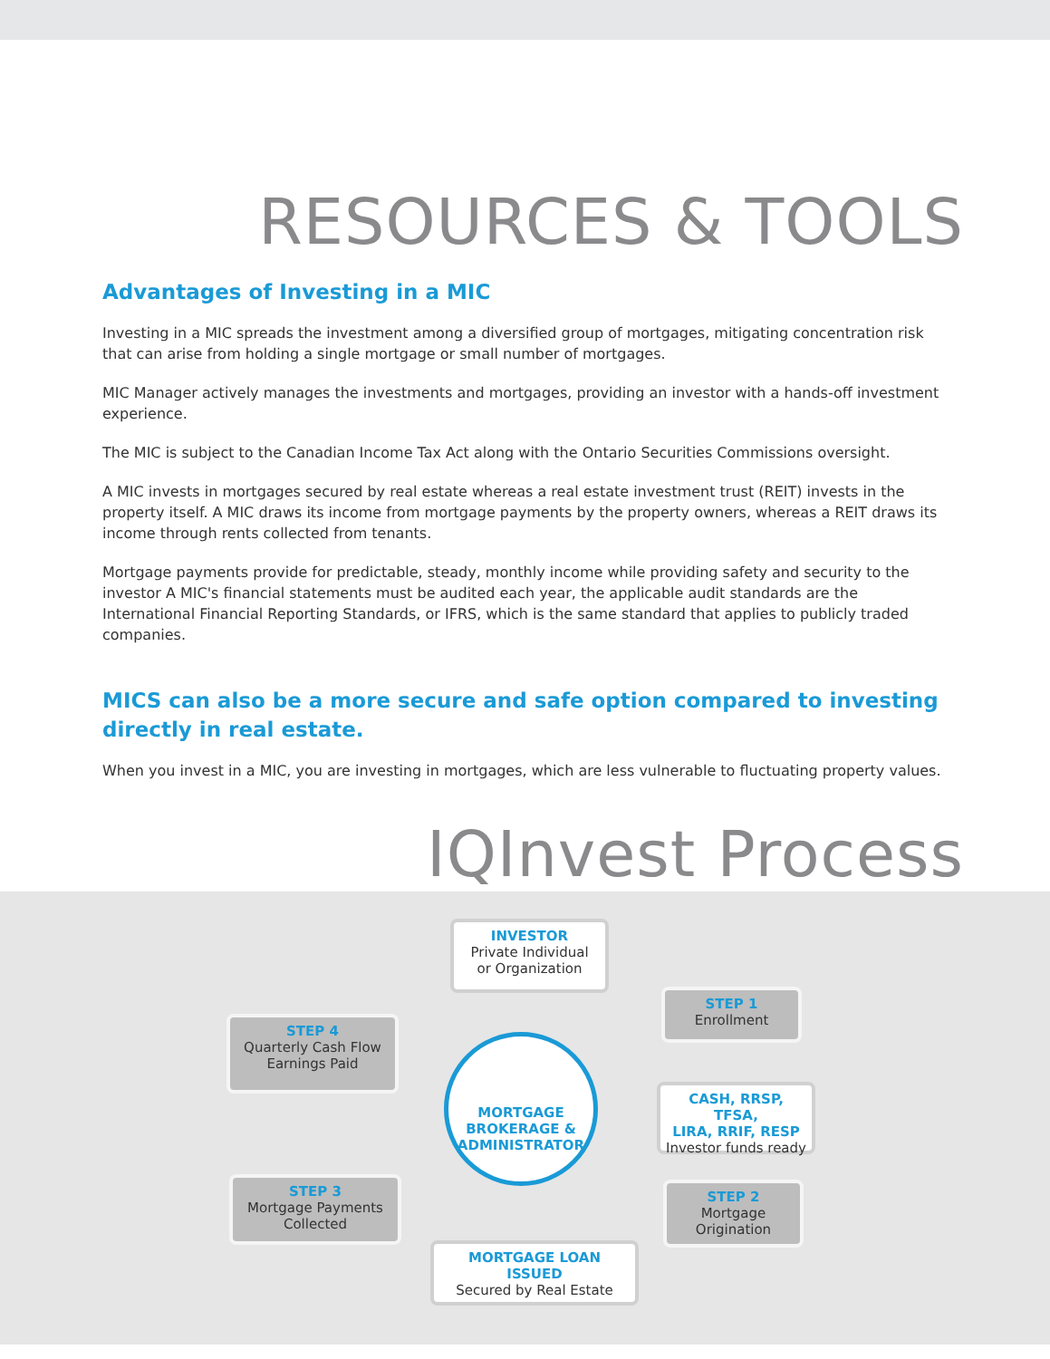RESOURCES & TOOLS
Advantages of Investing in a MIC
Investing in a MIC spreads the investment among a diversified group of mortgages, mitigating concentration risk that can arise from holding a single mortgage or small number of mortgages.
MIC Manager actively manages the investments and mortgages, providing an investor with a hands-off investment experience.
The MIC is subject to the Canadian Income Tax Act along with the Ontario Securities Commissions oversight.
A MIC invests in mortgages secured by real estate whereas a real estate investment trust (REIT) invests in the property itself. A MIC draws its income from mortgage payments by the property owners, whereas a REIT draws its income through rents collected from tenants.
Mortgage payments provide for predictable, steady, monthly income while providing safety and security to the investor A MIC's financial statements must be audited each year, the applicable audit standards are the International Financial Reporting Standards, or IFRS, which is the same standard that applies to publicly traded companies.
MICS can also be a more secure and safe option compared to investing directly in real estate.
When you invest in a MIC, you are investing in mortgages, which are less vulnerable to fluctuating property values.
IQInvest Process
INVESTOR
Private Individual
or Organization
STEP 1
Enrollment
CASH, RRSP, TFSA,
LIRA, RRIF, RESP
Investor funds ready
STEP 2
Mortgage
Origination
MORTGAGE LOAN ISSUED
Secured by Real Estate
STEP 3
Mortgage Payments
Collected
STEP 4
Quarterly Cash Flow
Earnings Paid
MORTGAGE
BROKERAGE &
ADMINISTRATOR